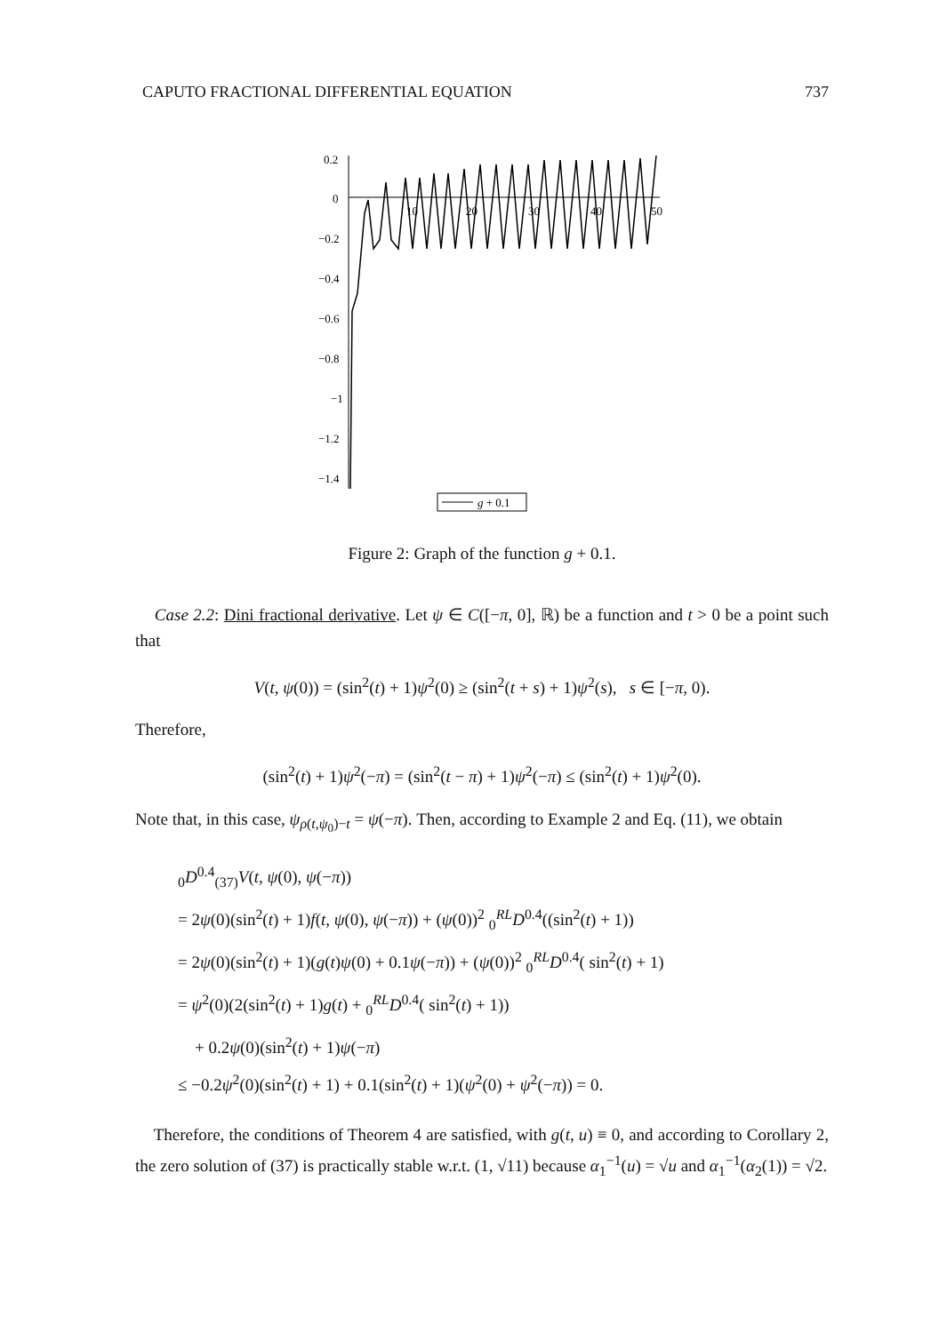CAPUTO FRACTIONAL DIFFERENTIAL EQUATION 737
0.2
0
−0.2
−0.4
−0.6
−0.8
−1
−1.2
−1.4
10
20
30
40
50
g + 0.1
Figure 2: Graph of the function g + 0.1.
Case 2.2: Dini fractional derivative. Let ψ ∈ C([−π, 0], ℝ) be a function and t > 0 be a point such that
V(t, ψ(0)) = (sin<sup>2</sup>(t) + 1)ψ<sup>2</sup>(0) ≥ (sin<sup>2</sup>(t + s) + 1)ψ<sup>2</sup>(s), s ∈ [−π, 0).
Therefore,
(sin<sup>2</sup>(t) + 1)ψ<sup>2</sup>(−π) = (sin<sup>2</sup>(t − π) + 1)ψ<sup>2</sup>(−π) ≤ (sin<sup>2</sup>(t) + 1)ψ<sup>2</sup>(0).
Note that, in this case, ψ<sub>ρ(t,ψ<sub>0</sub>)−t</sub> = ψ(−π). Then, according to Example 2 and Eq. (11), we obtain
<sub>0</sub>D<sup>0.4</sup><sub>(37)</sub>V(t, ψ(0), ψ(−π))
= 2ψ(0)(sin<sup>2</sup>(t) + 1)f(t, ψ(0), ψ(−π)) + (ψ(0))<sup>2</sup> <sub>0</sub><sup>RL</sup>D<sup>0.4</sup>((sin<sup>2</sup>(t) + 1))
= 2ψ(0)(sin<sup>2</sup>(t) + 1)(g(t)ψ(0) + 0.1ψ(−π)) + (ψ(0))<sup>2</sup> <sub>0</sub><sup>RL</sup>D<sup>0.4</sup>( sin<sup>2</sup>(t) + 1)
= ψ<sup>2</sup>(0)(2(sin<sup>2</sup>(t) + 1)g(t) + <sub>0</sub><sup>RL</sup>D<sup>0.4</sup>( sin<sup>2</sup>(t) + 1))
+ 0.2ψ(0)(sin<sup>2</sup>(t) + 1)ψ(−π)
≤ −0.2ψ<sup>2</sup>(0)(sin<sup>2</sup>(t) + 1) + 0.1(sin<sup>2</sup>(t) + 1)(ψ<sup>2</sup>(0) + ψ<sup>2</sup>(−π)) = 0.
Therefore, the conditions of Theorem 4 are satisfied, with g(t, u) ≡ 0, and according to Corollary 2, the zero solution of (37) is practically stable w.r.t. (1, √11) because α<sub>1</sub><sup>−1</sup>(u) = √u and α<sub>1</sub><sup>−1</sup>(α<sub>2</sub>(1)) = √2.